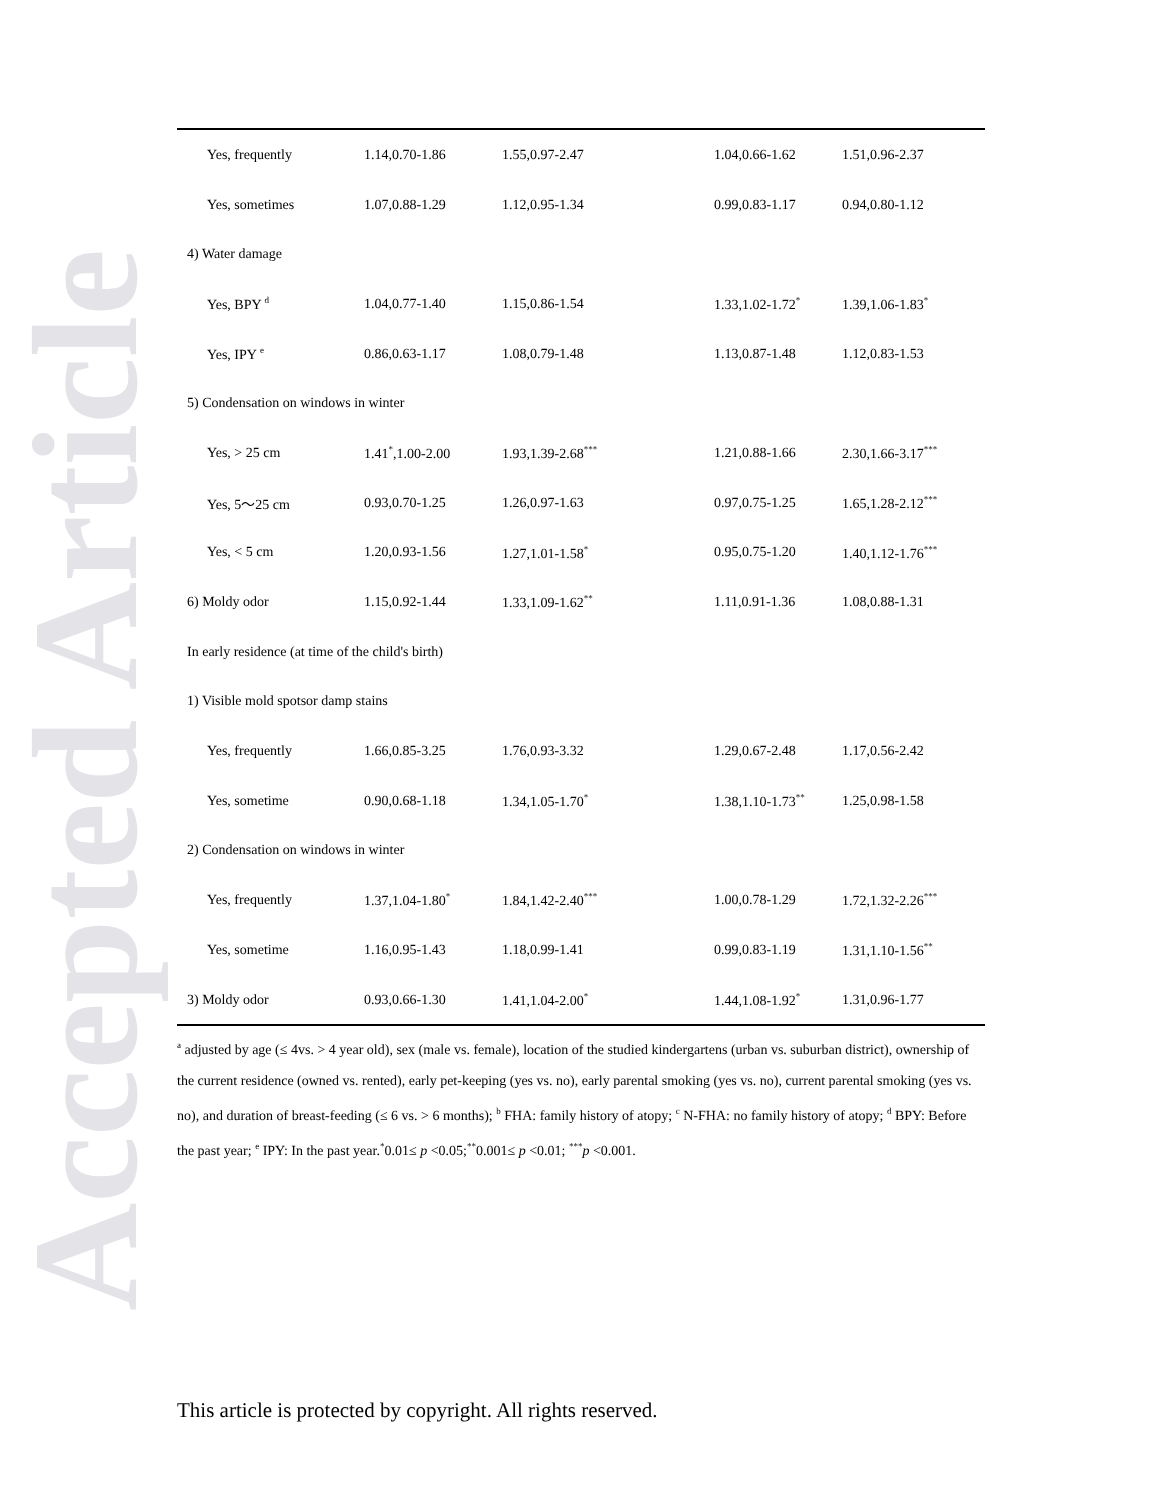Accepted Article
| Yes, frequently | 1.14,0.70-1.86 | 1.55,0.97-2.47 | 1.04,0.66-1.62 | 1.51,0.96-2.37 |
| Yes, sometimes | 1.07,0.88-1.29 | 1.12,0.95-1.34 | 0.99,0.83-1.17 | 0.94,0.80-1.12 |
| 4) Water damage | | | | |
| Yes, BPY <sup>d</sup> | 1.04,0.77-1.40 | 1.15,0.86-1.54 | 1.33,1.02-1.72<sup>*</sup> | 1.39,1.06-1.83<sup>*</sup> |
| Yes, IPY <sup>e</sup> | 0.86,0.63-1.17 | 1.08,0.79-1.48 | 1.13,0.87-1.48 | 1.12,0.83-1.53 |
| 5) Condensation on windows in winter | | | | |
| Yes, > 25 cm | 1.41<sup>*</sup>,1.00-2.00 | 1.93,1.39-2.68<sup>***</sup> | 1.21,0.88-1.66 | 2.30,1.66-3.17<sup>***</sup> |
| Yes, 5～25 cm | 0.93,0.70-1.25 | 1.26,0.97-1.63 | 0.97,0.75-1.25 | 1.65,1.28-2.12<sup>***</sup> |
| Yes, < 5 cm | 1.20,0.93-1.56 | 1.27,1.01-1.58<sup>*</sup> | 0.95,0.75-1.20 | 1.40,1.12-1.76<sup>***</sup> |
| 6) Moldy odor | 1.15,0.92-1.44 | 1.33,1.09-1.62<sup>**</sup> | 1.11,0.91-1.36 | 1.08,0.88-1.31 |
| In early residence (at time of the child's birth) | | | | |
| 1) Visible mold spotsor damp stains | | | | |
| Yes, frequently | 1.66,0.85-3.25 | 1.76,0.93-3.32 | 1.29,0.67-2.48 | 1.17,0.56-2.42 |
| Yes, sometime | 0.90,0.68-1.18 | 1.34,1.05-1.70<sup>*</sup> | 1.38,1.10-1.73<sup>**</sup> | 1.25,0.98-1.58 |
| 2) Condensation on windows in winter | | | | |
| Yes, frequently | 1.37,1.04-1.80<sup>*</sup> | 1.84,1.42-2.40<sup>***</sup> | 1.00,0.78-1.29 | 1.72,1.32-2.26<sup>***</sup> |
| Yes, sometime | 1.16,0.95-1.43 | 1.18,0.99-1.41 | 0.99,0.83-1.19 | 1.31,1.10-1.56<sup>**</sup> |
| 3) Moldy odor | 0.93,0.66-1.30 | 1.41,1.04-2.00<sup>*</sup> | 1.44,1.08-1.92<sup>*</sup> | 1.31,0.96-1.77 |
<sup>a</sup> adjusted by age (≤ 4vs. > 4 year old), sex (male vs. female), location of the studied kindergartens (urban vs. suburban district), ownership of the current residence (owned vs. rented), early pet-keeping (yes vs. no), early parental smoking (yes vs. no), current parental smoking (yes vs. no), and duration of breast-feeding (≤ 6 vs. > 6 months); <sup>b</sup> FHA: family history of atopy; <sup>c</sup> N-FHA: no family history of atopy; <sup>d</sup> BPY: Before the past year; <sup>e</sup> IPY: In the past year.<sup>*</sup>0.01≤ p <0.05;<sup>**</sup>0.001≤ p <0.01; <sup>***</sup>p <0.001.
This article is protected by copyright. All rights reserved.